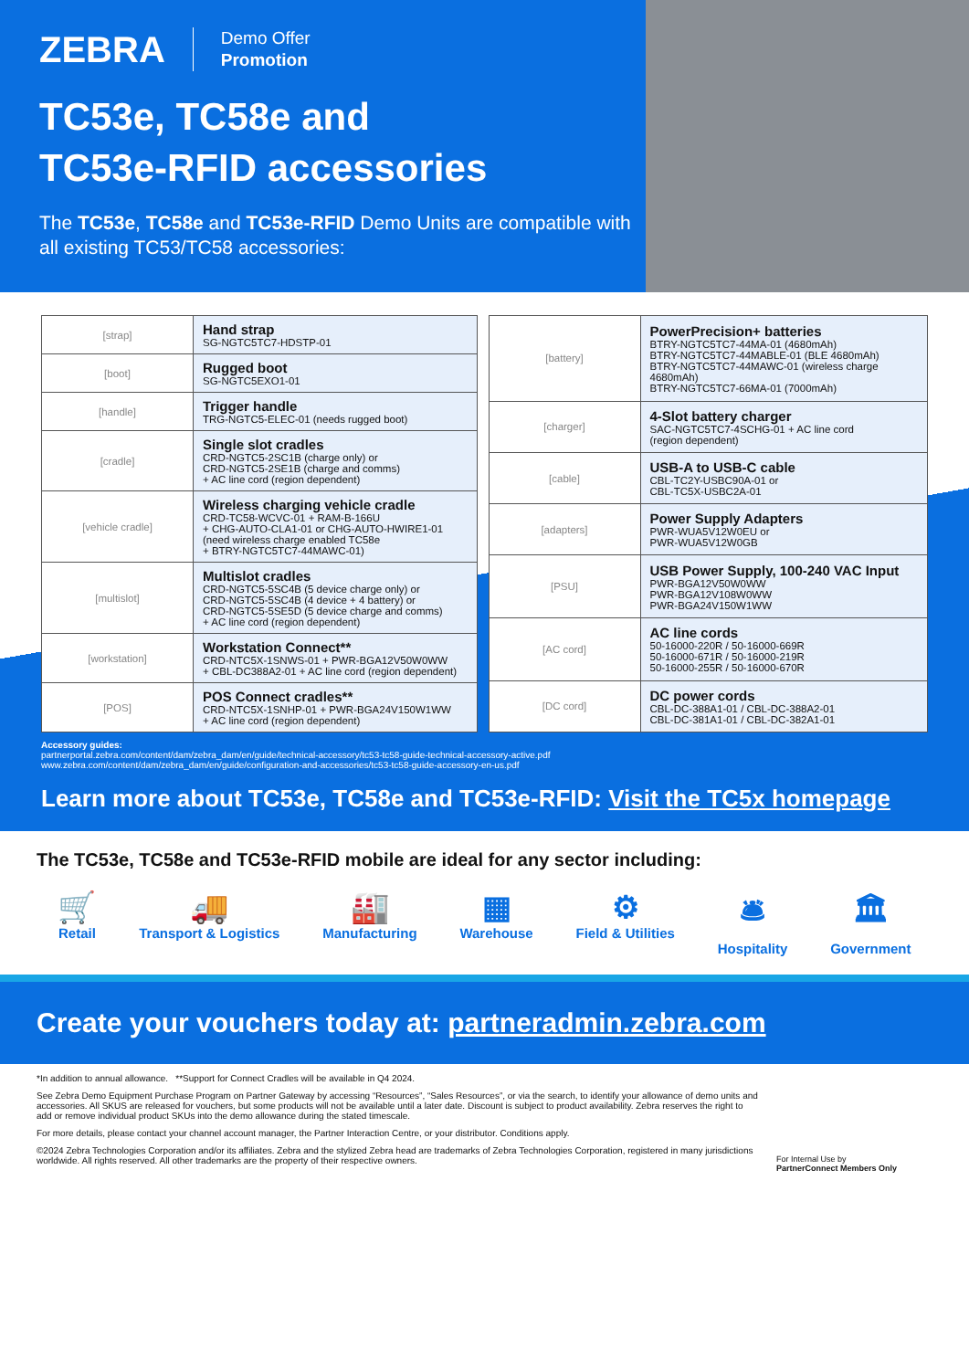ZEBRA Demo Offer
Promotion
TC53e, TC58e and
TC53e-RFID accessories
The TC53e, TC58e and TC53e-RFID Demo Units are compatible with all existing TC53/TC58 accessories:
| [strap] | Hand strap SG-NGTC5TC7-HDSTP-01 |
| [boot] | Rugged boot SG-NGTC5EXO1-01 |
| [handle] | Trigger handle TRG-NGTC5-ELEC-01 (needs rugged boot) |
| [cradle] | Single slot cradles CRD-NGTC5-2SC1B (charge only) or CRD-NGTC5-2SE1B (charge and comms) + AC line cord (region dependent) |
| [vehicle cradle] | Wireless charging vehicle cradle CRD-TC58-WCVC-01 + RAM-B-166U + CHG-AUTO-CLA1-01 or CHG-AUTO-HWIRE1-01 (need wireless charge enabled TC58e + BTRY-NGTC5TC7-44MAWC-01) |
| [multislot] | Multislot cradles CRD-NGTC5-5SC4B (5 device charge only) or CRD-NGTC5-5SC4B (4 device + 4 battery) or CRD-NGTC5-5SE5D (5 device charge and comms) + AC line cord (region dependent) |
| [workstation] | Workstation Connect** CRD-NTC5X-1SNWS-01 + PWR-BGA12V50W0WW + CBL-DC388A2-01 + AC line cord (region dependent) |
| [POS] | POS Connect cradles** CRD-NTC5X-1SNHP-01 + PWR-BGA24V150W1WW + AC line cord (region dependent) |
| [battery] | PowerPrecision+ batteries BTRY-NGTC5TC7-44MA-01 (4680mAh) BTRY-NGTC5TC7-44MABLE-01 (BLE 4680mAh) BTRY-NGTC5TC7-44MAWC-01 (wireless charge 4680mAh) BTRY-NGTC5TC7-66MA-01 (7000mAh) |
| [charger] | 4-Slot battery charger SAC-NGTC5TC7-4SCHG-01 + AC line cord (region dependent) |
| [cable] | USB-A to USB-C cable CBL-TC2Y-USBC90A-01 or CBL-TC5X-USBC2A-01 |
| [adapters] | Power Supply Adapters PWR-WUA5V12W0EU or PWR-WUA5V12W0GB |
| [PSU] | USB Power Supply, 100-240 VAC Input PWR-BGA12V50W0WW PWR-BGA12V108W0WW PWR-BGA24V150W1WW |
| [AC cord] | AC line cords 50-16000-220R / 50-16000-669R 50-16000-671R / 50-16000-219R 50-16000-255R / 50-16000-670R |
| [DC cord] | DC power cords CBL-DC-388A1-01 / CBL-DC-388A2-01 CBL-DC-381A1-01 / CBL-DC-382A1-01 |
Accessory guides:
partnerportal.zebra.com/content/dam/zebra_dam/en/guide/technical-accessory/tc53-tc58-guide-technical-accessory-active.pdf
www.zebra.com/content/dam/zebra_dam/en/guide/configuration-and-accessories/tc53-tc58-guide-accessory-en-us.pdf
Learn more about TC53e, TC58e and TC53e-RFID: Visit the TC5x homepage
The TC53e, TC58e and TC53e-RFID mobile are ideal for any sector including:
🛒
Retail
🚚
Transport & Logistics
🏭
Manufacturing
▦
Warehouse
⚙
Field & Utilities
🛎
Hospitality
🏛
Government
Create your vouchers today at: partneradmin.zebra.com
*In addition to annual allowance. **Support for Connect Cradles will be available in Q4 2024.
See Zebra Demo Equipment Purchase Program on Partner Gateway by accessing “Resources”, “Sales Resources”, or via the search, to identify your allowance of demo units and accessories. All SKUS are released for vouchers, but some products will not be available until a later date. Discount is subject to product availability. Zebra reserves the right to add or remove individual product SKUs into the demo allowance during the stated timescale.
For more details, please contact your channel account manager, the Partner Interaction Centre, or your distributor. Conditions apply.
©2024 Zebra Technologies Corporation and/or its affiliates. Zebra and the stylized Zebra head are trademarks of Zebra Technologies Corporation, registered in many jurisdictions worldwide. All rights reserved. All other trademarks are the property of their respective owners.
For Internal Use by
PartnerConnect Members Only